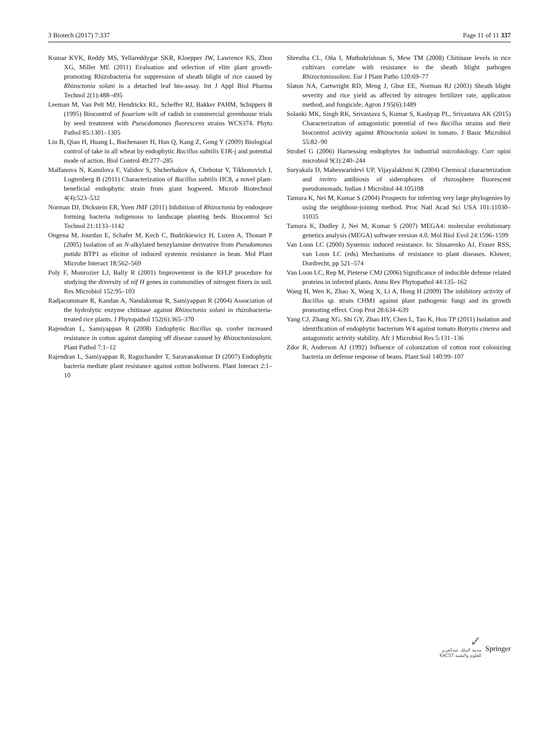3 Biotech (2017) 7:337 Page 11 of 11 337
Kumar KVK, Reddy MS, Yellareddygar SKR, Kloepper JW, Lawrence KS, Zhou XG, Miller ME (2011) Evaluation and selection of elite plant growth-promoting Rhizobacteria for suppression of sheath blight of rice caused by Rhizoctonia solani in a detached leaf bio-assay. Int J Appl Biol Pharma Technol 2(1):488–495
Leeman M, Van Pelt MJ, Hendrickx RL, Scheffer RJ, Bakker PAHM, Schippers B (1995) Biocontrol of fusarium wilt of radish in commercial greenhouse trials by seed treatment with Pseucdomonas fluorescens strains WCS374. Phyto Pathol 85:1301–1305
Liu B, Qiao H, Huang L, Buchenauer H, Han Q, Kang Z, Gong Y (2009) Biological control of take in all wheat by endophytic Bacillus subtilis E1R-j and potential mode of action. Biol Control 49:277–285
Malfanova N, Kamilova F, Validov S, Shcherbakov A, Chebotar V, Tikhonovich I, Lugtenberg B (2011) Characterization of Bacillus subtilis HC8, a novel plant-beneficial endophytic strain from giant hogweed. Microb Biotechnol 4(4):523–532
Norman DJ, Dickstein ER, Yuen JMF (2011) Inhibition of Rhizoctonia by endospore forming bacteria indigenous to landscape planting beds. Biocontrol Sci Technol 21:1133–1142
Ongena M, Jourdan E, Schafer M, Kech C, Budzikiewicz H, Luxen A, Thonart P (2005) Isolation of an N-alkylated benzylamine derivative from Pseudomonas putida BTP1 as elicitor of induced systemic resistance in bean. Mol Plant Microbe Interact 18:562–569
Poly F, Monrozier LJ, Bally R (2001) Improvement in the RFLP procedure for studying the diversity of nif H genes in communities of nitrogen fixers in soil. Res Microbiol 152:95–103
Radjacommare R, Kandan A, Nandakumar R, Samiyappan R (2004) Association of the hydrolytic enzyme chitinase against Rhizoctonia solani in rhizobacteria-treated rice plants. J Phytopathol 152(6):365–370
Rajendran L, Samiyappan R (2008) Endophytic Bacillus sp. confer increased resistance in cotton against damping off disease caused by Rhizoctoniasolani. Plant Pathol 7:1–12
Rajendran L, Samiyappan R, Raguchander T, Saravanakumar D (2007) Endophytic bacteria mediate plant resistance against cotton bollworm. Plant Interact 2:1–10
Shrestha CL, Oña I, Muthukrishnan S, Mew TM (2008) Chitinase levels in rice cultivars correlate with resistance to the sheath blight pathogen Rhizoctoniasolani. Eur J Plant Patho 120:69–77
Slaton NA, Cartwright RD, Meng J, Gbur EE, Norman RJ (2003) Sheath blight severity and rice yield as affected by nitrogen fertilizer rate, application method, and fungicide. Agron J 95(6):1489
Solanki MK, Singh RK, Srivastava S, Kumar S, Kashyap PL, Srivastava AK (2015) Characterization of antagonistic potential of two Bacillus strains and their biocontrol activity against Rhizoctonia solani in tomato. J Basic Microbiol 55:82–90
Strobel G (2006) Harnessing endophytes for industrial microbiology. Curr opini microbiol 9(3):240–244
Suryakala D, Maheswaridevi UP, Vijayalakhmi K (2004) Chemical characterization and invitro antibiosis of siderophores of rhizosphere fluorescent pseudomonads. Indian J Microbiol 44:105108
Tamura K, Nei M, Kumar S (2004) Prospects for inferring very large phylogenies by using the neighbour-joining method. Proc Natl Acad Sci USA 101:11030–11035
Tamura K, Dudley J, Nei M, Kumar S (2007) MEGA4: molecular evolutionary genetics analysis (MEGA) software version 4.0. Mol Biol Evol 24:1596–1599
Van Loon LC (2000) Systemic induced resistance. In: Slusarenko AJ, Fraser RSS, van Loon LC (eds) Mechanisms of resistance to plant diseases. Kluwer, Dordrecht, pp 521–574
Van Loon LC, Rep M, Pieterse CMJ (2006) Significance of inducible defense related proteins in infected plants. Annu Rev Phytopathol 44:135–162
Wang H, Wen K, Zhao X, Wang X, Li A, Hong H (2009) The inhibitory activity of Bacillus sp. strain CHM1 against plant pathogenic fungi and its growth promoting effect. Crop Prot 28:634–639
Yang CJ, Zhang XG, Shi GY, Zhao HY, Chen L, Tao K, Hou TP (2011) Isolation and identification of endophytic bacterium W4 against tomato Botrytis cinerea and antagonistic activity stability. Afr J Microbiol Res 5:131–136
Zdor R, Anderson AJ (1992) Influence of colonization of cotton root colonizing bacteria on defense response of beans. Plant Soil 140:99–107
✓
مدينة الملك عبدالعزيز
KACST للعلوم والتقنية
Springer